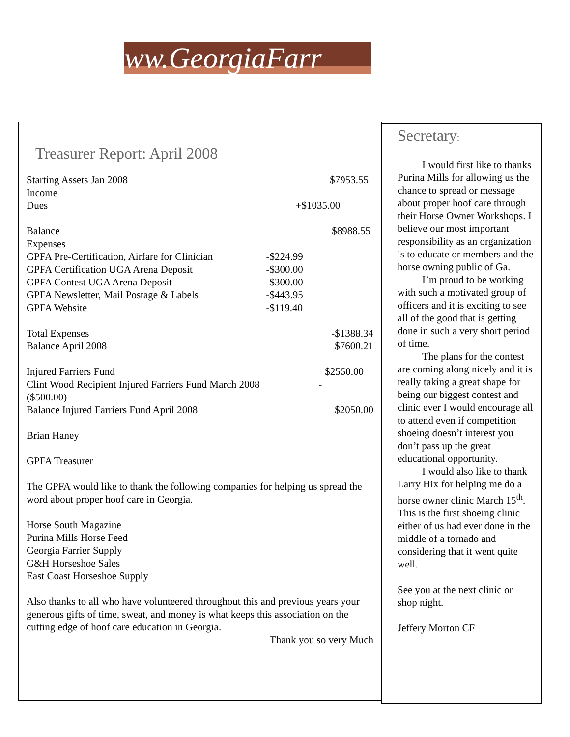www.GeorgiaFarr
Treasurer Report: April 2008
| Starting Assets Jan 2008 | | $7953.55 |
| Income | | |
| Dues | +$1035.00 | |
| Balance | | $8988.55 |
| Expenses | | |
| GPFA Pre-Certification, Airfare for Clinician | -$224.99 | |
| GPFA Certification UGA Arena Deposit | -$300.00 | |
| GPFA Contest UGA Arena Deposit | -$300.00 | |
| GPFA Newsletter, Mail Postage & Labels | -$443.95 | |
| GPFA Website | -$119.40 | |
| Total Expenses | | -$1388.34 |
| Balance April 2008 | | $7600.21 |
| Injured Farriers Fund | | $2550.00 |
| Clint Wood Recipient Injured Farriers Fund March 2008 | | - |
| ($500.00) | | |
| Balance Injured Farriers Fund April 2008 | | $2050.00 |
Brian Haney
GPFA Treasurer
The GPFA would like to thank the following companies for helping us spread the word about proper hoof care in Georgia.
Horse South Magazine
Purina Mills Horse Feed
Georgia Farrier Supply
G&H Horseshoe Sales
East Coast Horseshoe Supply
Also thanks to all who have volunteered throughout this and previous years your generous gifts of time, sweat, and money is what keeps this association on the cutting edge of hoof care education in Georgia.
Thank you so very Much
Secretary:
I would first like to thanks Purina Mills for allowing us the chance to spread or message about proper hoof care through their Horse Owner Workshops. I believe our most important responsibility as an organization is to educate or members and the horse owning public of Ga.
I’m proud to be working with such a motivated group of officers and it is exciting to see all of the good that is getting done in such a very short period of time.
The plans for the contest are coming along nicely and it is really taking a great shape for being our biggest contest and clinic ever I would encourage all to attend even if competition shoeing doesn’t interest you don’t pass up the great educational opportunity.
I would also like to thank Larry Hix for helping me do a horse owner clinic March 15<sup>th</sup>. This is the first shoeing clinic either of us had ever done in the middle of a tornado and considering that it went quite well.
See you at the next clinic or shop night.
Jeffery Morton CF